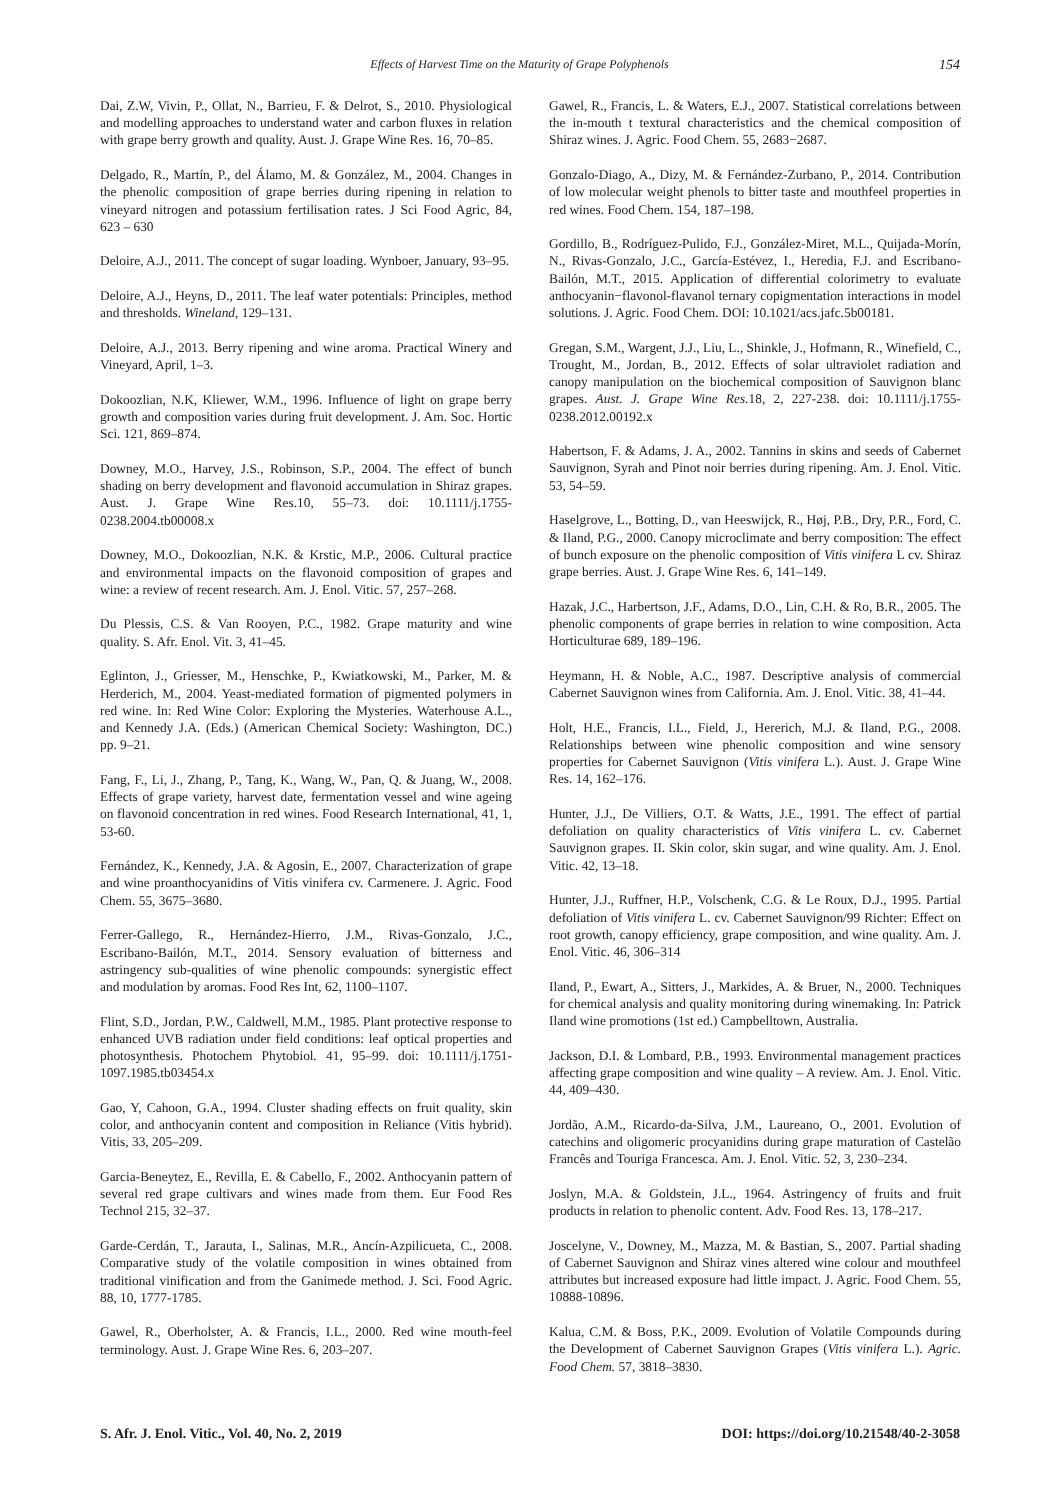Effects of Harvest Time on the Maturity of Grape Polyphenols 154
Dai, Z.W, Vivin, P., Ollat, N., Barrieu, F. & Delrot, S., 2010. Physiological and modelling approaches to understand water and carbon fluxes in relation with grape berry growth and quality. Aust. J. Grape Wine Res. 16, 70–85.
Delgado, R., Martín, P., del Álamo, M. & González, M., 2004. Changes in the phenolic composition of grape berries during ripening in relation to vineyard nitrogen and potassium fertilisation rates. J Sci Food Agric, 84, 623 – 630
Deloire, A.J., 2011. The concept of sugar loading. Wynboer, January, 93–95.
Deloire, A.J., Heyns, D., 2011. The leaf water potentials: Principles, method and thresholds. Wineland, 129–131.
Deloire, A.J., 2013. Berry ripening and wine aroma. Practical Winery and Vineyard, April, 1–3.
Dokoozlian, N.K, Kliewer, W.M., 1996. Influence of light on grape berry growth and composition varies during fruit development. J. Am. Soc. Hortic Sci. 121, 869–874.
Downey, M.O., Harvey, J.S., Robinson, S.P., 2004. The effect of bunch shading on berry development and flavonoid accumulation in Shiraz grapes. Aust. J. Grape Wine Res.10, 55–73. doi: 10.1111/j.1755-0238.2004.tb00008.x
Downey, M.O., Dokoozlian, N.K. & Krstic, M.P., 2006. Cultural practice and environmental impacts on the flavonoid composition of grapes and wine: a review of recent research. Am. J. Enol. Vitic. 57, 257–268.
Du Plessis, C.S. & Van Rooyen, P.C., 1982. Grape maturity and wine quality. S. Afr. Enol. Vit. 3, 41–45.
Eglinton, J., Griesser, M., Henschke, P., Kwiatkowski, M., Parker, M. & Herderich, M., 2004. Yeast-mediated formation of pigmented polymers in red wine. In: Red Wine Color: Exploring the Mysteries. Waterhouse A.L., and Kennedy J.A. (Eds.) (American Chemical Society: Washington, DC.) pp. 9–21.
Fang, F., Li, J., Zhang, P., Tang, K., Wang, W., Pan, Q. & Juang, W., 2008. Effects of grape variety, harvest date, fermentation vessel and wine ageing on flavonoid concentration in red wines. Food Research International, 41, 1, 53-60.
Fernández, K., Kennedy, J.A. & Agosin, E., 2007. Characterization of grape and wine proanthocyanidins of Vitis vinifera cv. Carmenere. J. Agric. Food Chem. 55, 3675–3680.
Ferrer-Gallego, R., Hernández-Hierro, J.M., Rivas-Gonzalo, J.C., Escribano-Bailón, M.T., 2014. Sensory evaluation of bitterness and astringency sub-qualities of wine phenolic compounds: synergistic effect and modulation by aromas. Food Res Int, 62, 1100–1107.
Flint, S.D., Jordan, P.W., Caldwell, M.M., 1985. Plant protective response to enhanced UVB radiation under field conditions: leaf optical properties and photosynthesis. Photochem Phytobiol. 41, 95–99. doi: 10.1111/j.1751-1097.1985.tb03454.x
Gao, Y, Cahoon, G.A., 1994. Cluster shading effects on fruit quality, skin color, and anthocyanin content and composition in Reliance (Vitis hybrid). Vitis, 33, 205–209.
Garcia-Beneytez, E., Revilla, E. & Cabello, F., 2002. Anthocyanin pattern of several red grape cultivars and wines made from them. Eur Food Res Technol 215, 32–37.
Garde-Cerdán, T., Jarauta, I., Salinas, M.R., Ancín-Azpilicueta, C., 2008. Comparative study of the volatile composition in wines obtained from traditional vinification and from the Ganimede method. J. Sci. Food Agric. 88, 10, 1777-1785.
Gawel, R., Oberholster, A. & Francis, I.L., 2000. Red wine mouth-feel terminology. Aust. J. Grape Wine Res. 6, 203–207.
Gawel, R., Francis, L. & Waters, E.J., 2007. Statistical correlations between the in-mouth t textural characteristics and the chemical composition of Shiraz wines. J. Agric. Food Chem. 55, 2683−2687.
Gonzalo-Diago, A., Dizy, M. & Fernández-Zurbano, P., 2014. Contribution of low molecular weight phenols to bitter taste and mouthfeel properties in red wines. Food Chem. 154, 187–198.
Gordillo, B., Rodríguez-Pulido, F.J., González-Miret, M.L., Quijada-Morín, N., Rivas-Gonzalo, J.C., García-Estévez, I., Heredia, F.J. and Escribano-Bailón, M.T., 2015. Application of differential colorimetry to evaluate anthocyanin−flavonol-flavanol ternary copigmentation interactions in model solutions. J. Agric. Food Chem. DOI: 10.1021/acs.jafc.5b00181.
Gregan, S.M., Wargent, J.J., Liu, L., Shinkle, J., Hofmann, R., Winefield, C., Trought, M., Jordan, B., 2012. Effects of solar ultraviolet radiation and canopy manipulation on the biochemical composition of Sauvignon blanc grapes. Aust. J. Grape Wine Res. 18, 2, 227-238. doi: 10.1111/j.1755-0238.2012.00192.x
Habertson, F. & Adams, J. A., 2002. Tannins in skins and seeds of Cabernet Sauvignon, Syrah and Pinot noir berries during ripening. Am. J. Enol. Vitic. 53, 54–59.
Haselgrove, L., Botting, D., van Heeswijck, R., Høj, P.B., Dry, P.R., Ford, C. & Iland, P.G., 2000. Canopy microclimate and berry composition: The effect of bunch exposure on the phenolic composition of Vitis vinifera L cv. Shiraz grape berries. Aust. J. Grape Wine Res. 6, 141–149.
Hazak, J.C., Harbertson, J.F., Adams, D.O., Lin, C.H. & Ro, B.R., 2005. The phenolic components of grape berries in relation to wine composition. Acta Horticulturae 689, 189–196.
Heymann, H. & Noble, A.C., 1987. Descriptive analysis of commercial Cabernet Sauvignon wines from California. Am. J. Enol. Vitic. 38, 41–44.
Holt, H.E., Francis, I.L., Field, J., Hererich, M.J. & Iland, P.G., 2008. Relationships between wine phenolic composition and wine sensory properties for Cabernet Sauvignon (Vitis vinifera L.). Aust. J. Grape Wine Res. 14, 162–176.
Hunter, J.J., De Villiers, O.T. & Watts, J.E., 1991. The effect of partial defoliation on quality characteristics of Vitis vinifera L. cv. Cabernet Sauvignon grapes. II. Skin color, skin sugar, and wine quality. Am. J. Enol. Vitic. 42, 13–18.
Hunter, J.J., Ruffner, H.P., Volschenk, C.G. & Le Roux, D.J., 1995. Partial defoliation of Vitis vinifera L. cv. Cabernet Sauvignon/99 Richter: Effect on root growth, canopy efficiency, grape composition, and wine quality. Am. J. Enol. Vitic. 46, 306–314
Iland, P., Ewart, A., Sitters, J., Markides, A. & Bruer, N., 2000. Techniques for chemical analysis and quality monitoring during winemaking. In: Patrick Iland wine promotions (1st ed.) Campbelltown, Australia.
Jackson, D.I. & Lombard, P.B., 1993. Environmental management practices affecting grape composition and wine quality – A review. Am. J. Enol. Vitic. 44, 409–430.
Jordão, A.M., Ricardo-da-Silva, J.M., Laureano, O., 2001. Evolution of catechins and oligomeric procyanidins during grape maturation of Castelão Francês and Touriga Francesca. Am. J. Enol. Vitic. 52, 3, 230–234.
Joslyn, M.A. & Goldstein, J.L., 1964. Astringency of fruits and fruit products in relation to phenolic content. Adv. Food Res. 13, 178–217.
Joscelyne, V., Downey, M., Mazza, M. & Bastian, S., 2007. Partial shading of Cabernet Sauvignon and Shiraz vines altered wine colour and mouthfeel attributes but increased exposure had little impact. J. Agric. Food Chem. 55, 10888-10896.
Kalua, C.M. & Boss, P.K., 2009. Evolution of Volatile Compounds during the Development of Cabernet Sauvignon Grapes (Vitis vinifera L.). Agric. Food Chem. 57, 3818–3830.
S. Afr. J. Enol. Vitic., Vol. 40, No. 2, 2019 DOI: https://doi.org/10.21548/40-2-3058